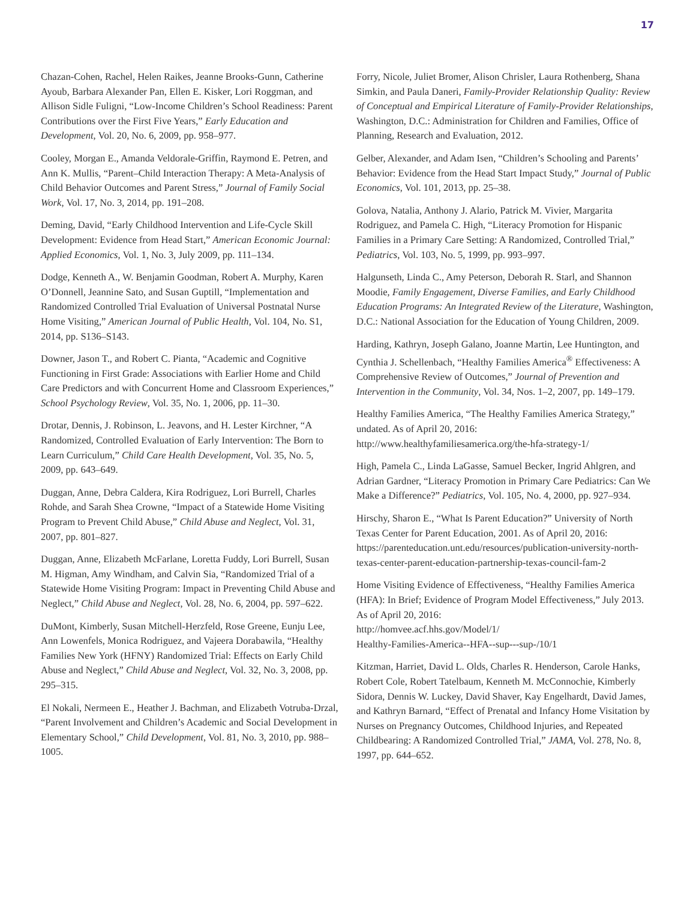17
Chazan-Cohen, Rachel, Helen Raikes, Jeanne Brooks-Gunn, Catherine Ayoub, Barbara Alexander Pan, Ellen E. Kisker, Lori Roggman, and Allison Sidle Fuligni, “Low-Income Children’s School Readiness: Parent Contributions over the First Five Years,” Early Education and Development, Vol. 20, No. 6, 2009, pp. 958–977.
Cooley, Morgan E., Amanda Veldorale-Griffin, Raymond E. Petren, and Ann K. Mullis, “Parent–Child Interaction Therapy: A Meta-Analysis of Child Behavior Outcomes and Parent Stress,” Journal of Family Social Work, Vol. 17, No. 3, 2014, pp. 191–208.
Deming, David, “Early Childhood Intervention and Life-Cycle Skill Development: Evidence from Head Start,” American Economic Journal: Applied Economics, Vol. 1, No. 3, July 2009, pp. 111–134.
Dodge, Kenneth A., W. Benjamin Goodman, Robert A. Murphy, Karen O’Donnell, Jeannine Sato, and Susan Guptill, “Implementation and Randomized Controlled Trial Evaluation of Universal Postnatal Nurse Home Visiting,” American Journal of Public Health, Vol. 104, No. S1, 2014, pp. S136–S143.
Downer, Jason T., and Robert C. Pianta, “Academic and Cognitive Functioning in First Grade: Associations with Earlier Home and Child Care Predictors and with Concurrent Home and Classroom Experiences,” School Psychology Review, Vol. 35, No. 1, 2006, pp. 11–30.
Drotar, Dennis, J. Robinson, L. Jeavons, and H. Lester Kirchner, “A Randomized, Controlled Evaluation of Early Intervention: The Born to Learn Curriculum,” Child Care Health Development, Vol. 35, No. 5, 2009, pp. 643–649.
Duggan, Anne, Debra Caldera, Kira Rodriguez, Lori Burrell, Charles Rohde, and Sarah Shea Crowne, “Impact of a Statewide Home Visiting Program to Prevent Child Abuse,” Child Abuse and Neglect, Vol. 31, 2007, pp. 801–827.
Duggan, Anne, Elizabeth McFarlane, Loretta Fuddy, Lori Burrell, Susan M. Higman, Amy Windham, and Calvin Sia, “Randomized Trial of a Statewide Home Visiting Program: Impact in Preventing Child Abuse and Neglect,” Child Abuse and Neglect, Vol. 28, No. 6, 2004, pp. 597–622.
DuMont, Kimberly, Susan Mitchell-Herzfeld, Rose Greene, Eunju Lee, Ann Lowenfels, Monica Rodriguez, and Vajeera Dorabawila, “Healthy Families New York (HFNY) Randomized Trial: Effects on Early Child Abuse and Neglect,” Child Abuse and Neglect, Vol. 32, No. 3, 2008, pp. 295–315.
El Nokali, Nermeen E., Heather J. Bachman, and Elizabeth Votruba-Drzal, “Parent Involvement and Children’s Academic and Social Development in Elementary School,” Child Development, Vol. 81, No. 3, 2010, pp. 988–1005.
Forry, Nicole, Juliet Bromer, Alison Chrisler, Laura Rothenberg, Shana Simkin, and Paula Daneri, Family-Provider Relationship Quality: Review of Conceptual and Empirical Literature of Family-Provider Relationships, Washington, D.C.: Administration for Children and Families, Office of Planning, Research and Evaluation, 2012.
Gelber, Alexander, and Adam Isen, “Children’s Schooling and Parents’ Behavior: Evidence from the Head Start Impact Study,” Journal of Public Economics, Vol. 101, 2013, pp. 25–38.
Golova, Natalia, Anthony J. Alario, Patrick M. Vivier, Margarita Rodriguez, and Pamela C. High, “Literacy Promotion for Hispanic Families in a Primary Care Setting: A Randomized, Controlled Trial,” Pediatrics, Vol. 103, No. 5, 1999, pp. 993–997.
Halgunseth, Linda C., Amy Peterson, Deborah R. Starl, and Shannon Moodie, Family Engagement, Diverse Families, and Early Childhood Education Programs: An Integrated Review of the Literature, Washington, D.C.: National Association for the Education of Young Children, 2009.
Harding, Kathryn, Joseph Galano, Joanne Martin, Lee Huntington, and Cynthia J. Schellenbach, “Healthy Families America<sup>®</sup> Effectiveness: A Comprehensive Review of Outcomes,” Journal of Prevention and Intervention in the Community, Vol. 34, Nos. 1–2, 2007, pp. 149–179.
Healthy Families America, “The Healthy Families America Strategy,” undated. As of April 20, 2016:
http://www.healthyfamiliesamerica.org/the-hfa-strategy-1/
High, Pamela C., Linda LaGasse, Samuel Becker, Ingrid Ahlgren, and Adrian Gardner, “Literacy Promotion in Primary Care Pediatrics: Can We Make a Difference?” Pediatrics, Vol. 105, No. 4, 2000, pp. 927–934.
Hirschy, Sharon E., “What Is Parent Education?” University of North Texas Center for Parent Education, 2001. As of April 20, 2016:
https://parenteducation.unt.edu/resources/publication-university-north-texas-center-parent-education-partnership-texas-council-fam-2
Home Visiting Evidence of Effectiveness, “Healthy Families America (HFA): In Brief; Evidence of Program Model Effectiveness,” July 2013. As of April 20, 2016:
http://homvee.acf.hhs.gov/Model/1/
Healthy-Families-America--HFA--sup---sup-/10/1
Kitzman, Harriet, David L. Olds, Charles R. Henderson, Carole Hanks, Robert Cole, Robert Tatelbaum, Kenneth M. McConnochie, Kimberly Sidora, Dennis W. Luckey, David Shaver, Kay Engelhardt, David James, and Kathryn Barnard, “Effect of Prenatal and Infancy Home Visitation by Nurses on Pregnancy Outcomes, Childhood Injuries, and Repeated Childbearing: A Randomized Controlled Trial,” JAMA, Vol. 278, No. 8, 1997, pp. 644–652.